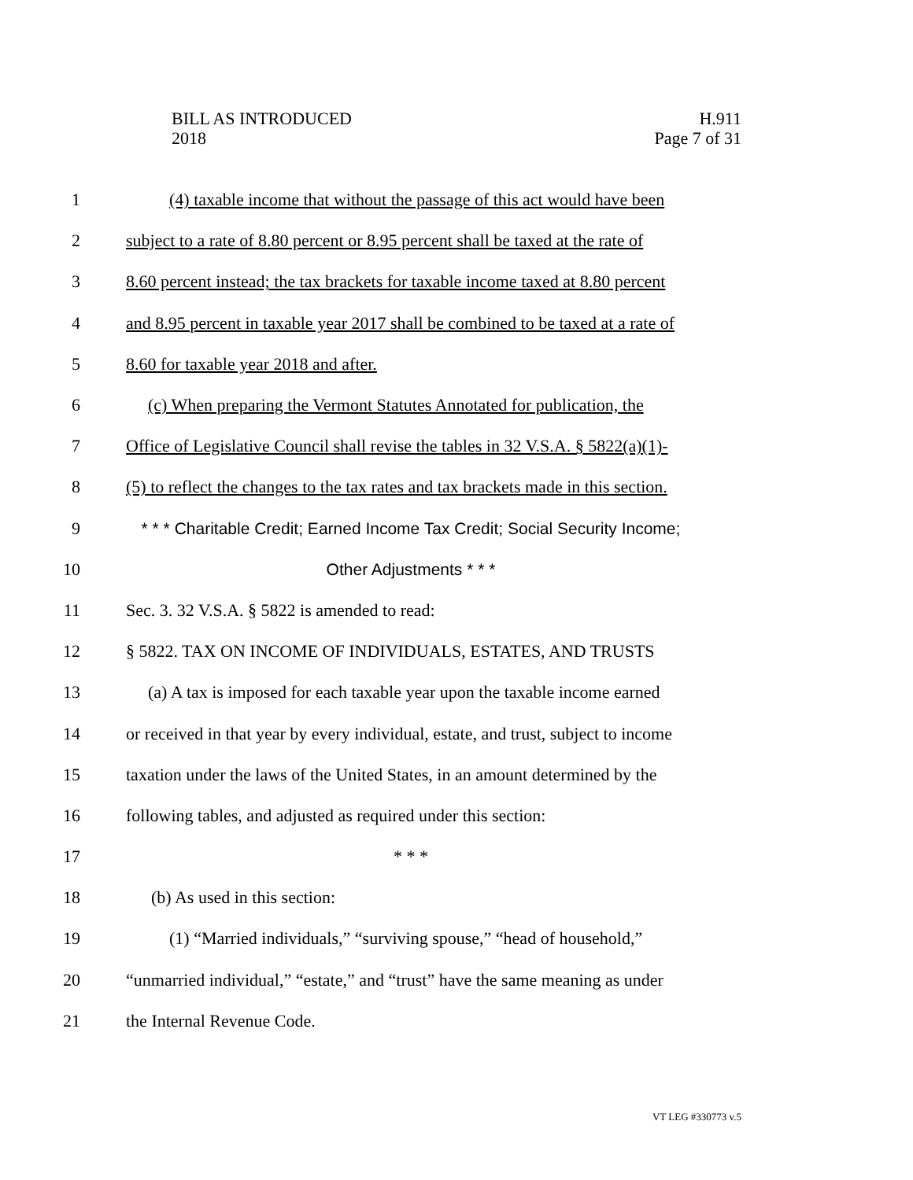BILL AS INTRODUCED
2018
H.911
Page 7 of 31
1 (4) taxable income that without the passage of this act would have been
2 subject to a rate of 8.80 percent or 8.95 percent shall be taxed at the rate of
3 8.60 percent instead; the tax brackets for taxable income taxed at 8.80 percent
4 and 8.95 percent in taxable year 2017 shall be combined to be taxed at a rate of
5 8.60 for taxable year 2018 and after.
6 (c) When preparing the Vermont Statutes Annotated for publication, the
7 Office of Legislative Council shall revise the tables in 32 V.S.A. § 5822(a)(1)-
8 (5) to reflect the changes to the tax rates and tax brackets made in this section.
9 * * * Charitable Credit; Earned Income Tax Credit; Social Security Income;
10 Other Adjustments * * *
11 Sec. 3. 32 V.S.A. § 5822 is amended to read:
12 § 5822. TAX ON INCOME OF INDIVIDUALS, ESTATES, AND TRUSTS
13 (a) A tax is imposed for each taxable year upon the taxable income earned
14 or received in that year by every individual, estate, and trust, subject to income
15 taxation under the laws of the United States, in an amount determined by the
16 following tables, and adjusted as required under this section:
17 * * *
18 (b) As used in this section:
19 (1) “Married individuals,” “surviving spouse,” “head of household,”
20 “unmarried individual,” “estate,” and “trust” have the same meaning as under
21 the Internal Revenue Code.
VT LEG #330773 v.5